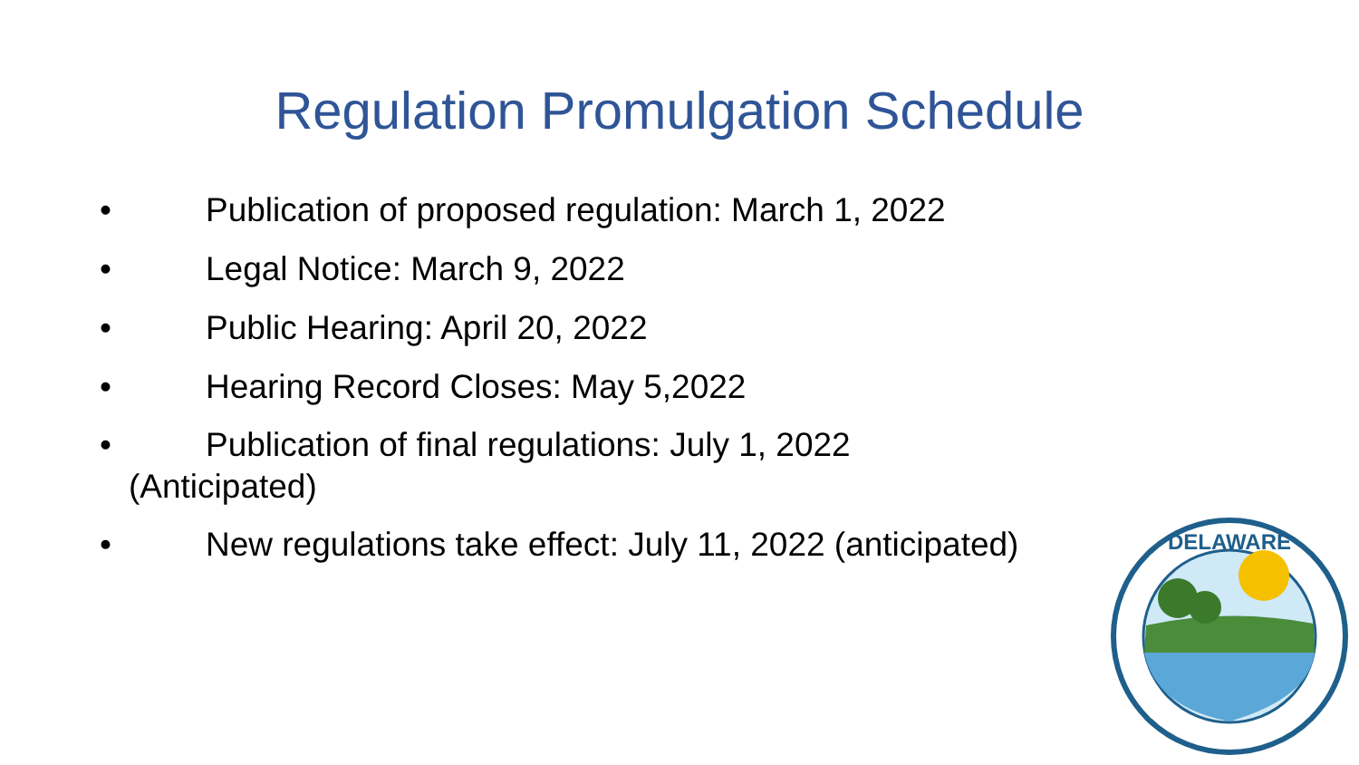Regulation Promulgation Schedule
• Publication of proposed regulation: March 1, 2022
• Legal Notice: March 9, 2022
• Public Hearing: April 20, 2022
• Hearing Record Closes: May 5,2022
• Publication of final regulations: July 1, 2022
(Anticipated)
• New regulations take effect: July 11, 2022 (anticipated)
DELAWARE